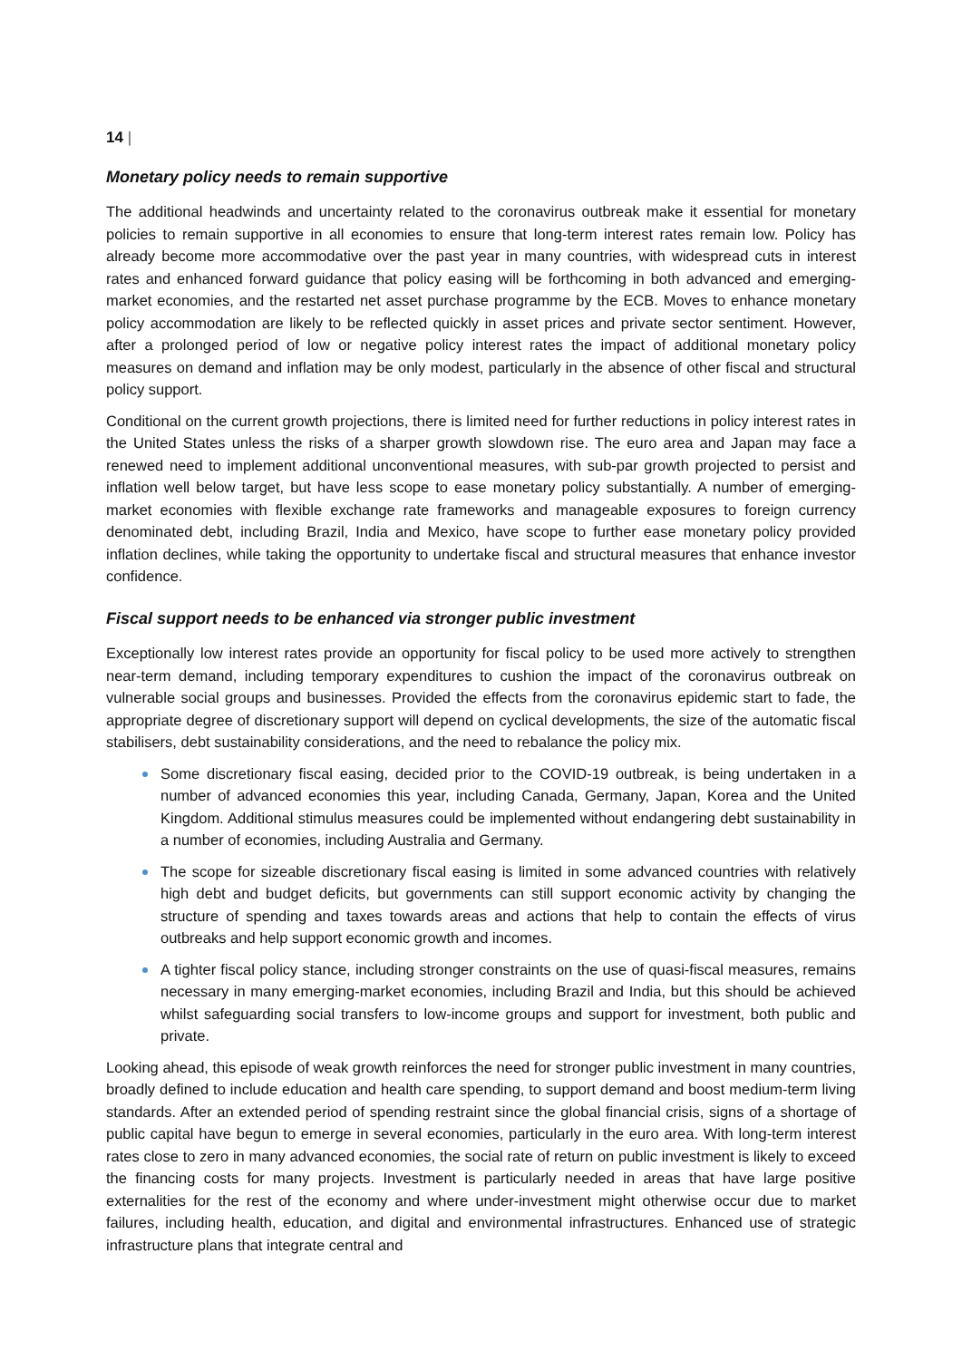14 |
Monetary policy needs to remain supportive
The additional headwinds and uncertainty related to the coronavirus outbreak make it essential for monetary policies to remain supportive in all economies to ensure that long-term interest rates remain low. Policy has already become more accommodative over the past year in many countries, with widespread cuts in interest rates and enhanced forward guidance that policy easing will be forthcoming in both advanced and emerging-market economies, and the restarted net asset purchase programme by the ECB. Moves to enhance monetary policy accommodation are likely to be reflected quickly in asset prices and private sector sentiment. However, after a prolonged period of low or negative policy interest rates the impact of additional monetary policy measures on demand and inflation may be only modest, particularly in the absence of other fiscal and structural policy support.
Conditional on the current growth projections, there is limited need for further reductions in policy interest rates in the United States unless the risks of a sharper growth slowdown rise. The euro area and Japan may face a renewed need to implement additional unconventional measures, with sub-par growth projected to persist and inflation well below target, but have less scope to ease monetary policy substantially. A number of emerging-market economies with flexible exchange rate frameworks and manageable exposures to foreign currency denominated debt, including Brazil, India and Mexico, have scope to further ease monetary policy provided inflation declines, while taking the opportunity to undertake fiscal and structural measures that enhance investor confidence.
Fiscal support needs to be enhanced via stronger public investment
Exceptionally low interest rates provide an opportunity for fiscal policy to be used more actively to strengthen near-term demand, including temporary expenditures to cushion the impact of the coronavirus outbreak on vulnerable social groups and businesses. Provided the effects from the coronavirus epidemic start to fade, the appropriate degree of discretionary support will depend on cyclical developments, the size of the automatic fiscal stabilisers, debt sustainability considerations, and the need to rebalance the policy mix.
Some discretionary fiscal easing, decided prior to the COVID-19 outbreak, is being undertaken in a number of advanced economies this year, including Canada, Germany, Japan, Korea and the United Kingdom. Additional stimulus measures could be implemented without endangering debt sustainability in a number of economies, including Australia and Germany.
The scope for sizeable discretionary fiscal easing is limited in some advanced countries with relatively high debt and budget deficits, but governments can still support economic activity by changing the structure of spending and taxes towards areas and actions that help to contain the effects of virus outbreaks and help support economic growth and incomes.
A tighter fiscal policy stance, including stronger constraints on the use of quasi-fiscal measures, remains necessary in many emerging-market economies, including Brazil and India, but this should be achieved whilst safeguarding social transfers to low-income groups and support for investment, both public and private.
Looking ahead, this episode of weak growth reinforces the need for stronger public investment in many countries, broadly defined to include education and health care spending, to support demand and boost medium-term living standards. After an extended period of spending restraint since the global financial crisis, signs of a shortage of public capital have begun to emerge in several economies, particularly in the euro area. With long-term interest rates close to zero in many advanced economies, the social rate of return on public investment is likely to exceed the financing costs for many projects. Investment is particularly needed in areas that have large positive externalities for the rest of the economy and where under-investment might otherwise occur due to market failures, including health, education, and digital and environmental infrastructures. Enhanced use of strategic infrastructure plans that integrate central and